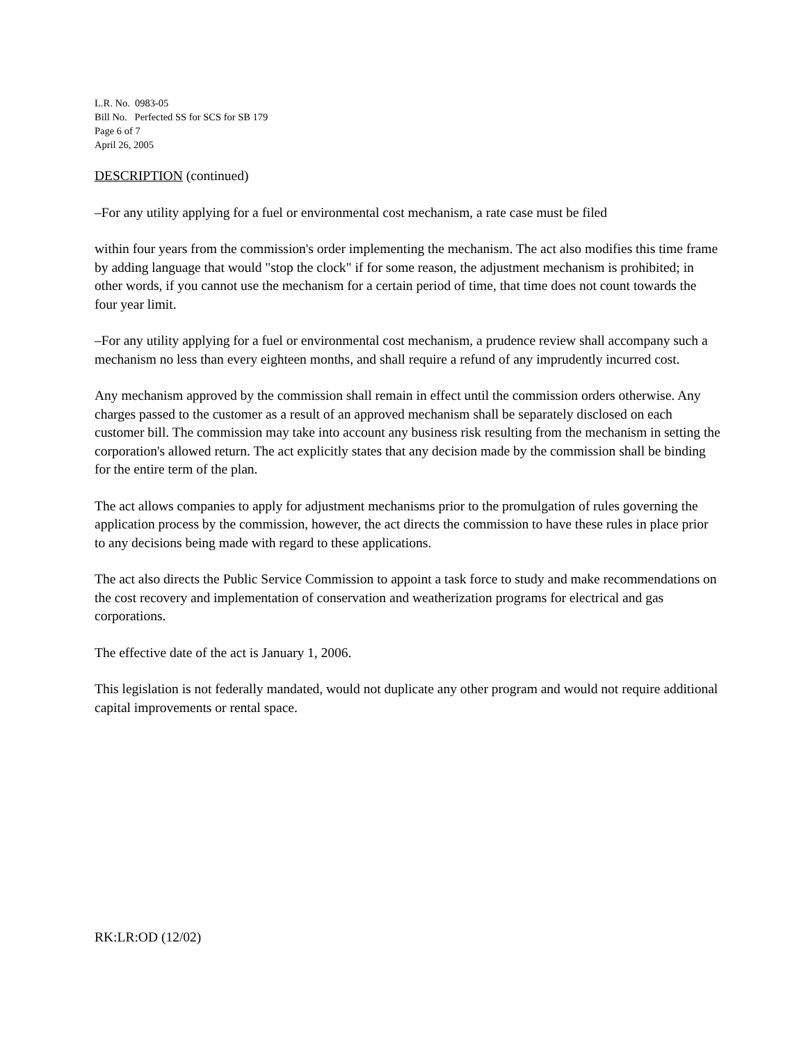L.R. No. 0983-05
Bill No. Perfected SS for SCS for SB 179
Page 6 of 7
April 26, 2005
DESCRIPTION (continued)
–For any utility applying for a fuel or environmental cost mechanism, a rate case must be filed
within four years from the commission's order implementing the mechanism. The act also modifies this time frame by adding language that would "stop the clock" if for some reason, the adjustment mechanism is prohibited; in other words, if you cannot use the mechanism for a certain period of time, that time does not count towards the four year limit.
–For any utility applying for a fuel or environmental cost mechanism, a prudence review shall accompany such a mechanism no less than every eighteen months, and shall require a refund of any imprudently incurred cost.
Any mechanism approved by the commission shall remain in effect until the commission orders otherwise. Any charges passed to the customer as a result of an approved mechanism shall be separately disclosed on each customer bill. The commission may take into account any business risk resulting from the mechanism in setting the corporation's allowed return. The act explicitly states that any decision made by the commission shall be binding for the entire term of the plan.
The act allows companies to apply for adjustment mechanisms prior to the promulgation of rules governing the application process by the commission, however, the act directs the commission to have these rules in place prior to any decisions being made with regard to these applications.
The act also directs the Public Service Commission to appoint a task force to study and make recommendations on the cost recovery and implementation of conservation and weatherization programs for electrical and gas corporations.
The effective date of the act is January 1, 2006.
This legislation is not federally mandated, would not duplicate any other program and would not require additional capital improvements or rental space.
RK:LR:OD (12/02)